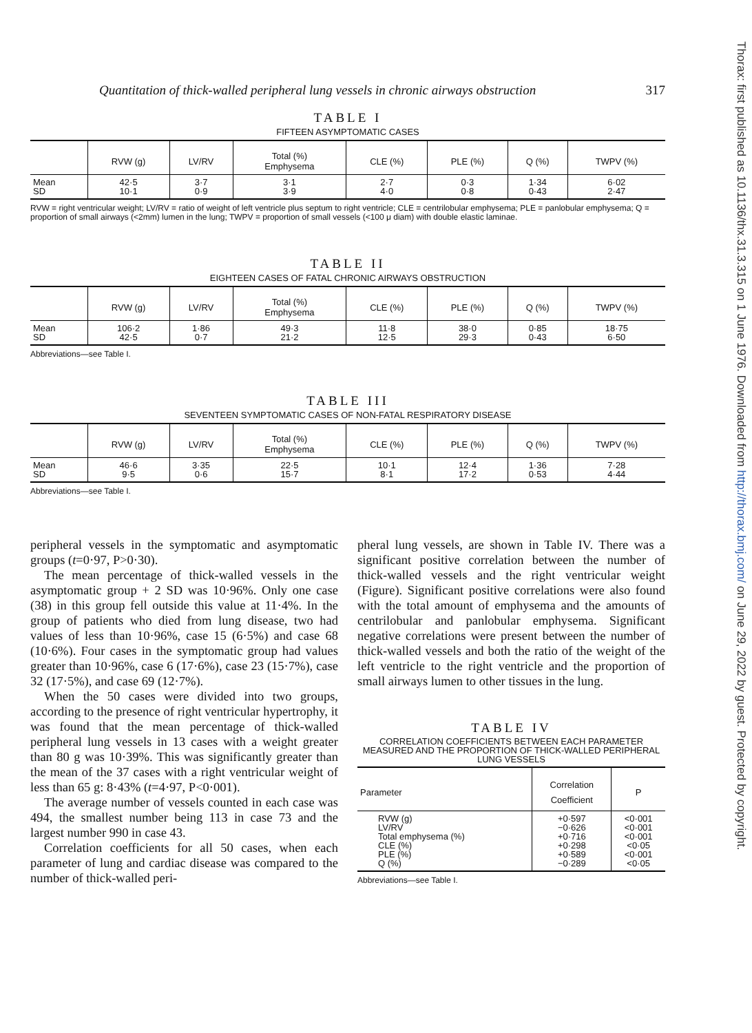Thorax: first published as 10.1136/thx.31.3.315 on 1 June 1976. Downloaded from http://thorax.bmj.com/ on June 29, 2022 by guest. Protected by copyright.
Quantitation of thick-walled peripheral lung vessels in chronic airways obstruction 317
TABLE I
FIFTEEN ASYMPTOMATIC CASES
| | RVW (g) | LV/RV | Total (%) Emphysema | CLE (%) | PLE (%) | Q (%) | TWPV (%) |
| --- | --- | --- | --- | --- | --- | --- | --- |
| Mean SD | 42·5 10·1 | 3·7 0·9 | 3·1 3·9 | 2·7 4·0 | 0·3 0·8 | 1·34 0·43 | 6·02 2·47 |
RVW = right ventricular weight; LV/RV = ratio of weight of left ventricle plus septum to right ventricle; CLE = centrilobular emphysema; PLE = panlobular emphysema; Q = proportion of small airways (<2mm) lumen in the lung; TWPV = proportion of small vessels (<100 μ diam) with double elastic laminae.
TABLE II
EIGHTEEN CASES OF FATAL CHRONIC AIRWAYS OBSTRUCTION
| | RVW (g) | LV/RV | Total (%) Emphysema | CLE (%) | PLE (%) | Q (%) | TWPV (%) |
| --- | --- | --- | --- | --- | --- | --- | --- |
| Mean SD | 106·2 42·5 | 1·86 0·7 | 49·3 21·2 | 11·8 12·5 | 38·0 29·3 | 0·85 0·43 | 18·75 6·50 |
Abbreviations—see Table I.
TABLE III
SEVENTEEN SYMPTOMATIC CASES OF NON-FATAL RESPIRATORY DISEASE
| | RVW (g) | LV/RV | Total (%) Emphysema | CLE (%) | PLE (%) | Q (%) | TWPV (%) |
| --- | --- | --- | --- | --- | --- | --- | --- |
| Mean SD | 46·6 9·5 | 3·35 0·6 | 22·5 15·7 | 10·1 8·1 | 12·4 17·2 | 1·36 0·53 | 7·28 4·44 |
Abbreviations—see Table I.
peripheral vessels in the symptomatic and asymptomatic groups (t=0·97, P>0·30).
The mean percentage of thick-walled vessels in the asymptomatic group + 2 SD was 10·96%. Only one case (38) in this group fell outside this value at 11·4%. In the group of patients who died from lung disease, two had values of less than 10·96%, case 15 (6·5%) and case 68 (10·6%). Four cases in the symptomatic group had values greater than 10·96%, case 6 (17·6%), case 23 (15·7%), case 32 (17·5%), and case 69 (12·7%).
When the 50 cases were divided into two groups, according to the presence of right ventricular hypertrophy, it was found that the mean percentage of thick-walled peripheral lung vessels in 13 cases with a weight greater than 80 g was 10·39%. This was significantly greater than the mean of the 37 cases with a right ventricular weight of less than 65 g: 8·43% (t=4·97, P<0·001).
The average number of vessels counted in each case was 494, the smallest number being 113 in case 73 and the largest number 990 in case 43.
Correlation coefficients for all 50 cases, when each parameter of lung and cardiac disease was compared to the number of thick-walled peri-
pheral lung vessels, are shown in Table IV. There was a significant positive correlation between the number of thick-walled vessels and the right ventricular weight (Figure). Significant positive correlations were also found with the total amount of emphysema and the amounts of centrilobular and panlobular emphysema. Significant negative correlations were present between the number of thick-walled vessels and both the ratio of the weight of the left ventricle to the right ventricle and the proportion of small airways lumen to other tissues in the lung.
TABLE IV
CORRELATION COEFFICIENTS BETWEEN EACH PARAMETER MEASURED AND THE PROPORTION OF THICK-WALLED PERIPHERAL LUNG VESSELS
| Parameter | Correlation Coefficient | P |
| --- | --- | --- |
| RVW (g) LV/RV Total emphysema (%) CLE (%) PLE (%) Q (%) | +0·597 −0·626 +0·716 +0·298 +0·589 −0·289 | <0·001 <0·001 <0·001 <0·05 <0·001 <0·05 |
Abbreviations—see Table I.